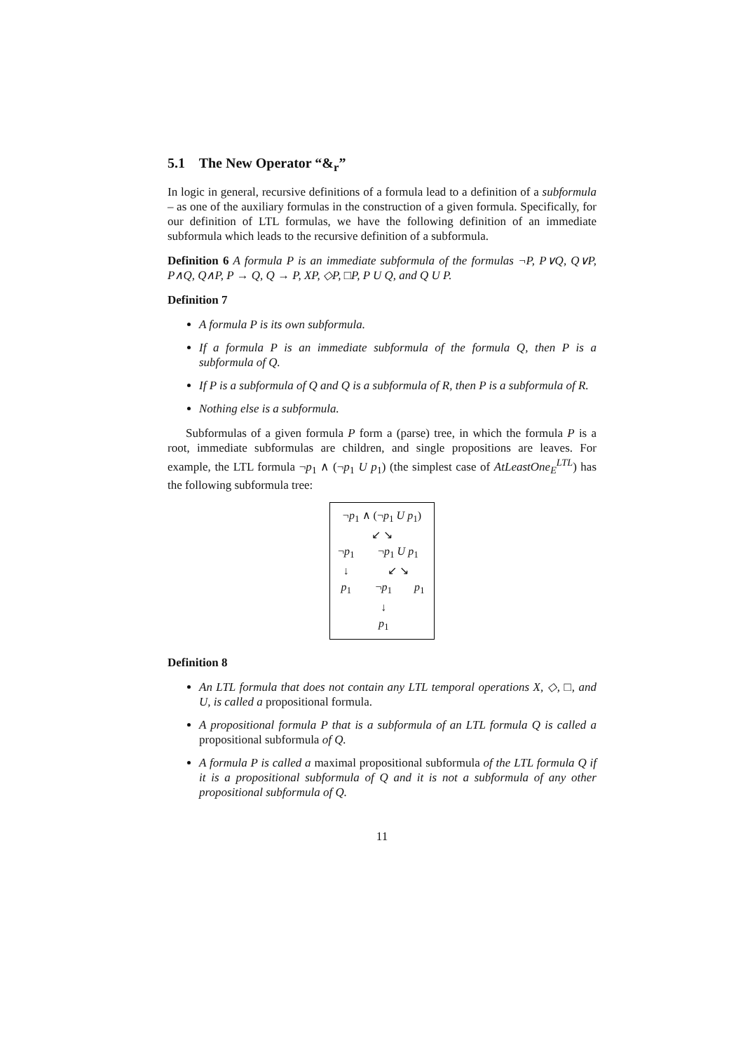5.1 The New Operator “&<sub>r</sub>”
In logic in general, recursive definitions of a formula lead to a definition of a subformula – as one of the auxiliary formulas in the construction of a given formula. Specifically, for our definition of LTL formulas, we have the following definition of an immediate subformula which leads to the recursive definition of a subformula.
Definition 6 A formula P is an immediate subformula of the formulas ¬P, P∨Q, Q∨P, P∧Q, Q∧P, P → Q, Q → P, XP, ◇P, □P, P U Q, and Q U P.
Definition 7
A formula P is its own subformula.
If a formula P is an immediate subformula of the formula Q, then P is a subformula of Q.
If P is a subformula of Q and Q is a subformula of R, then P is a subformula of R.
Nothing else is a subformula.
Subformulas of a given formula P form a (parse) tree, in which the formula P is a root, immediate subformulas are children, and single propositions are leaves. For example, the LTL formula ¬p<sub>1</sub> ∧ (¬p<sub>1</sub> U p<sub>1</sub>) (the simplest case of AtLeastOne<sub>E</sub><sup>LTL</sup>) has the following subformula tree:
| ¬ p<sub>1</sub> ∧ (¬ p<sub>1</sub> U p<sub>1</sub>) | | |
| ↙ ↘ | | |
| ¬ p<sub>1</sub> | ¬ p<sub>1</sub> U p<sub>1</sub> | |
| ↓ | ↙ ↘ | |
| p<sub>1</sub> | ¬ p<sub>1</sub> | p<sub>1</sub> |
| | ↓ | |
| | p<sub>1</sub> | |
Definition 8
An LTL formula that does not contain any LTL temporal operations X, ◇, □, and U, is called a propositional formula.
A propositional formula P that is a subformula of an LTL formula Q is called a propositional subformula of Q.
A formula P is called a maximal propositional subformula of the LTL formula Q if it is a propositional subformula of Q and it is not a subformula of any other propositional subformula of Q.
11